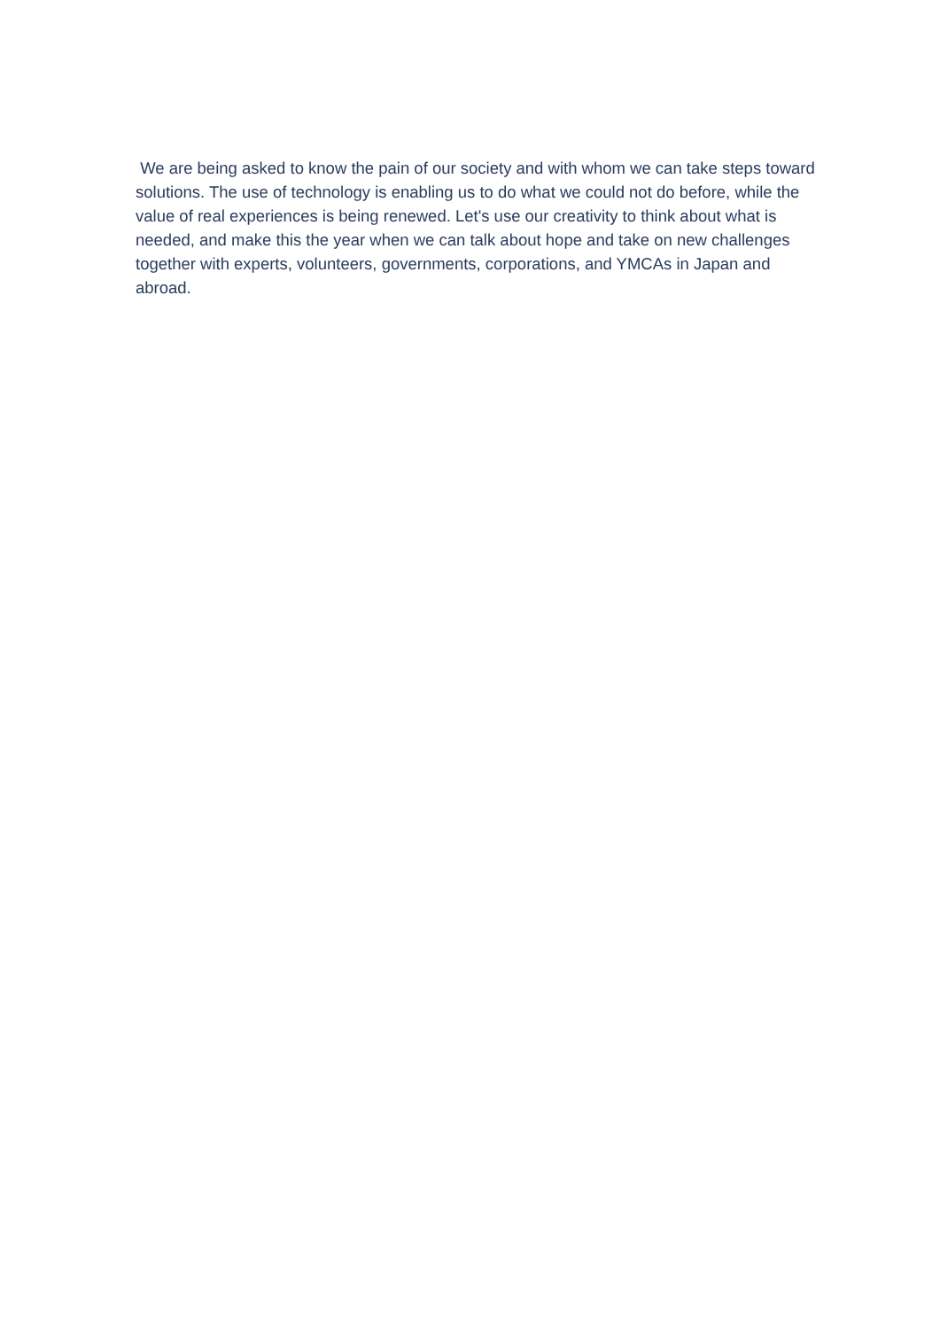We are being asked to know the pain of our society and with whom we can take steps toward solutions. The use of technology is enabling us to do what we could not do before, while the value of real experiences is being renewed. Let's use our creativity to think about what is needed, and make this the year when we can talk about hope and take on new challenges together with experts, volunteers, governments, corporations, and YMCAs in Japan and abroad.